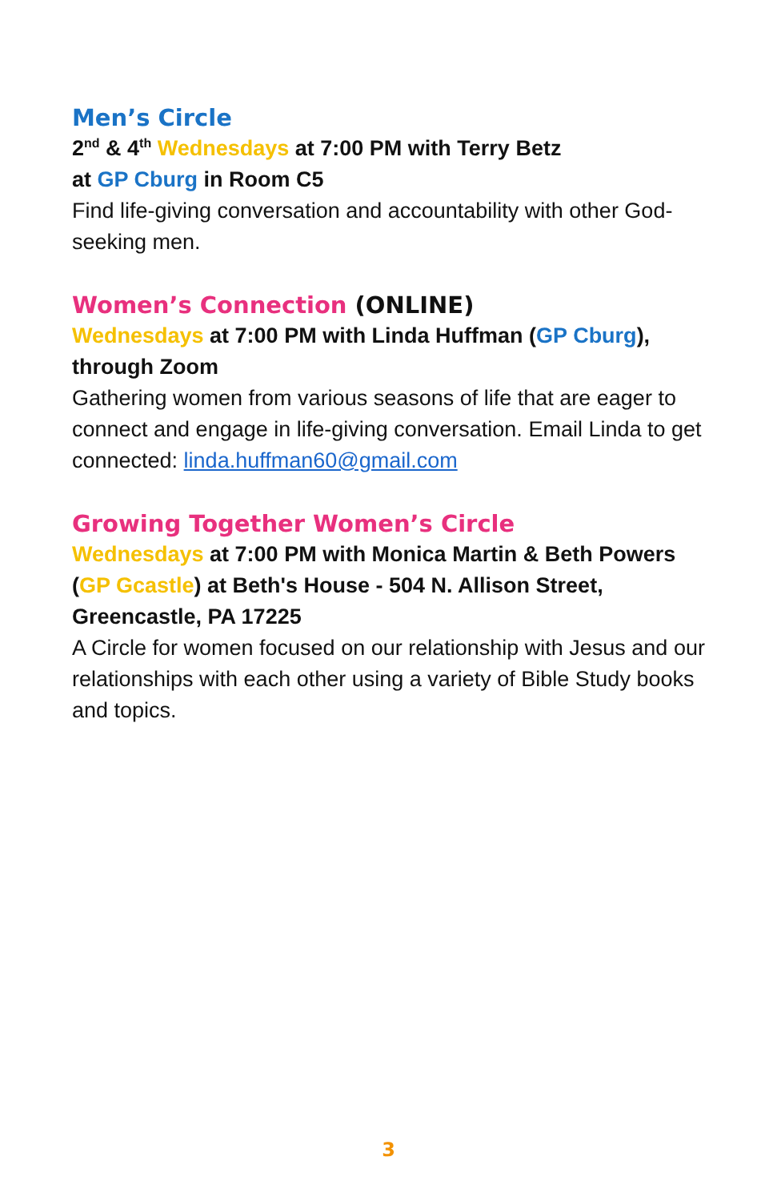Men’s Circle
2<sup>nd</sup> & 4<sup>th</sup> Wednesdays at 7:00 PM with Terry Betz
at GP Cburg in Room C5
Find life-giving conversation and accountability with other God-seeking men.
Women’s Connection (ONLINE)
Wednesdays at 7:00 PM with Linda Huffman (GP Cburg), through Zoom
Gathering women from various seasons of life that are eager to connect and engage in life-giving conversation. Email Linda to get connected: linda.huffman60@gmail.com
Growing Together Women’s Circle
Wednesdays at 7:00 PM with Monica Martin & Beth Powers (GP Gcastle) at Beth's House - 504 N. Allison Street, Greencastle, PA 17225
A Circle for women focused on our relationship with Jesus and our relationships with each other using a variety of Bible Study books and topics.
3